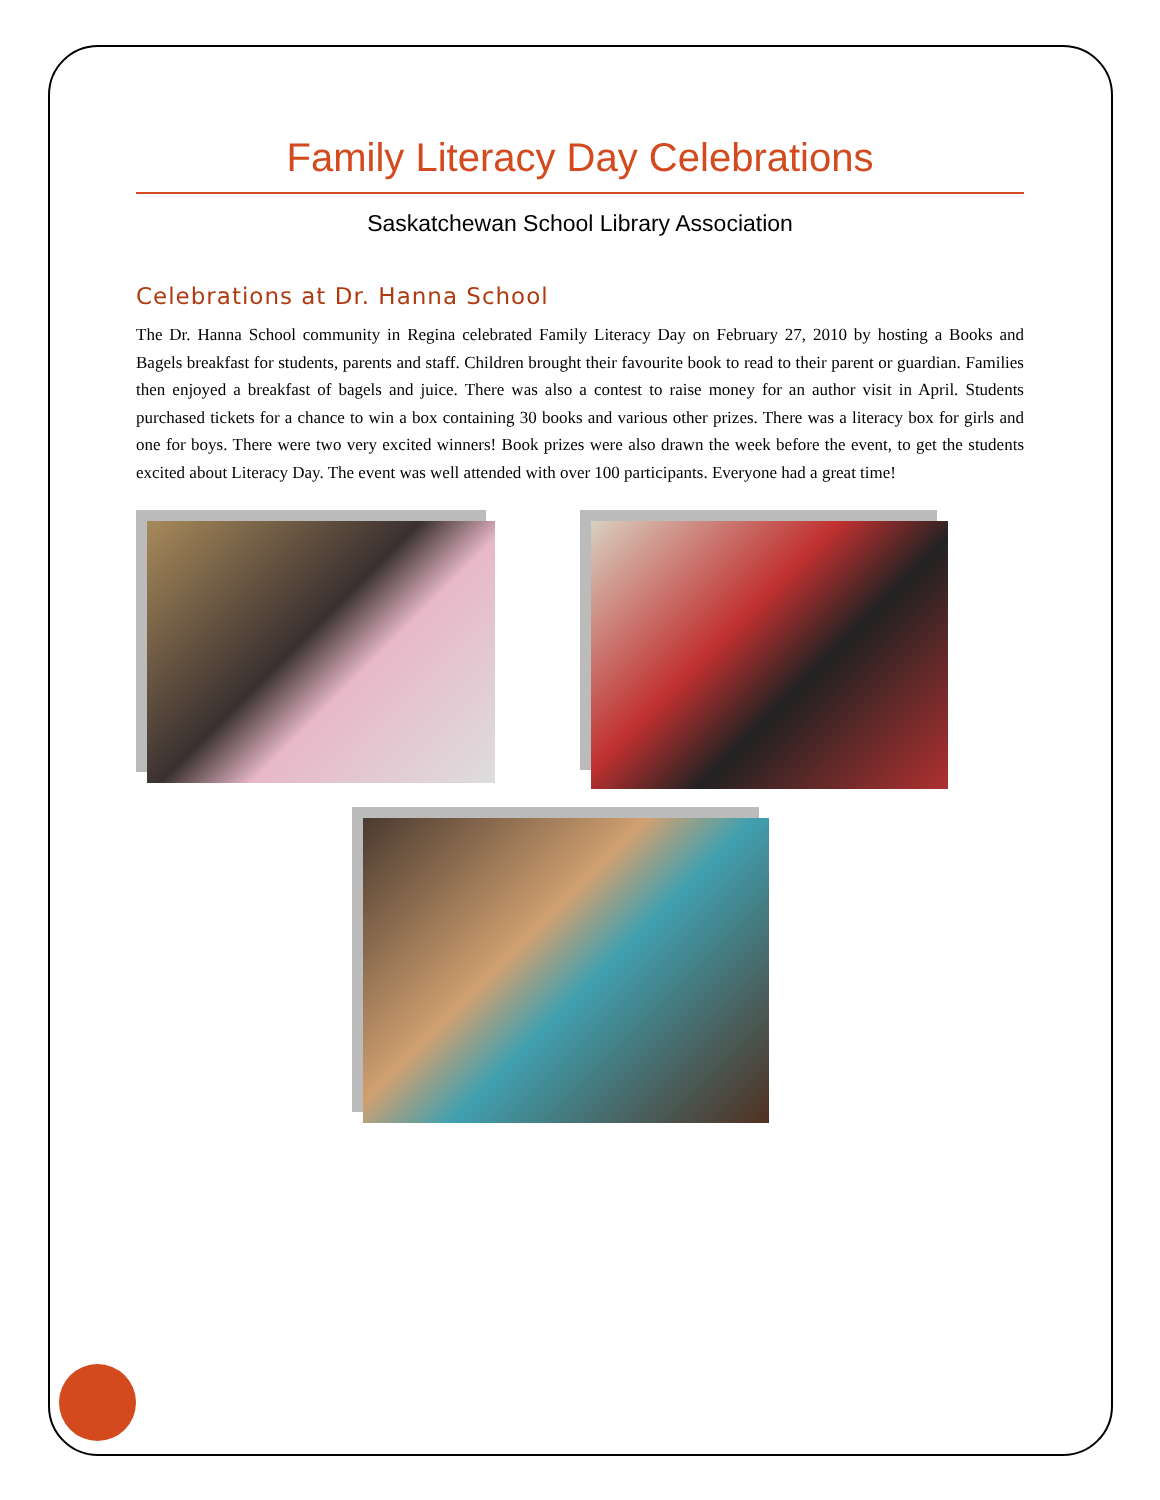Family Literacy Day Celebrations
Saskatchewan School Library Association
Celebrations at Dr. Hanna School
The Dr. Hanna School community in Regina celebrated Family Literacy Day on February 27, 2010 by hosting a Books and Bagels breakfast for students, parents and staff. Children brought their favourite book to read to their parent or guardian. Families then enjoyed a breakfast of bagels and juice. There was also a contest to raise money for an author visit in April. Students purchased tickets for a chance to win a box containing 30 books and various other prizes. There was a literacy box for girls and one for boys. There were two very excited winners! Book prizes were also drawn the week before the event, to get the students excited about Literacy Day. The event was well attended with over 100 participants. Everyone had a great time!